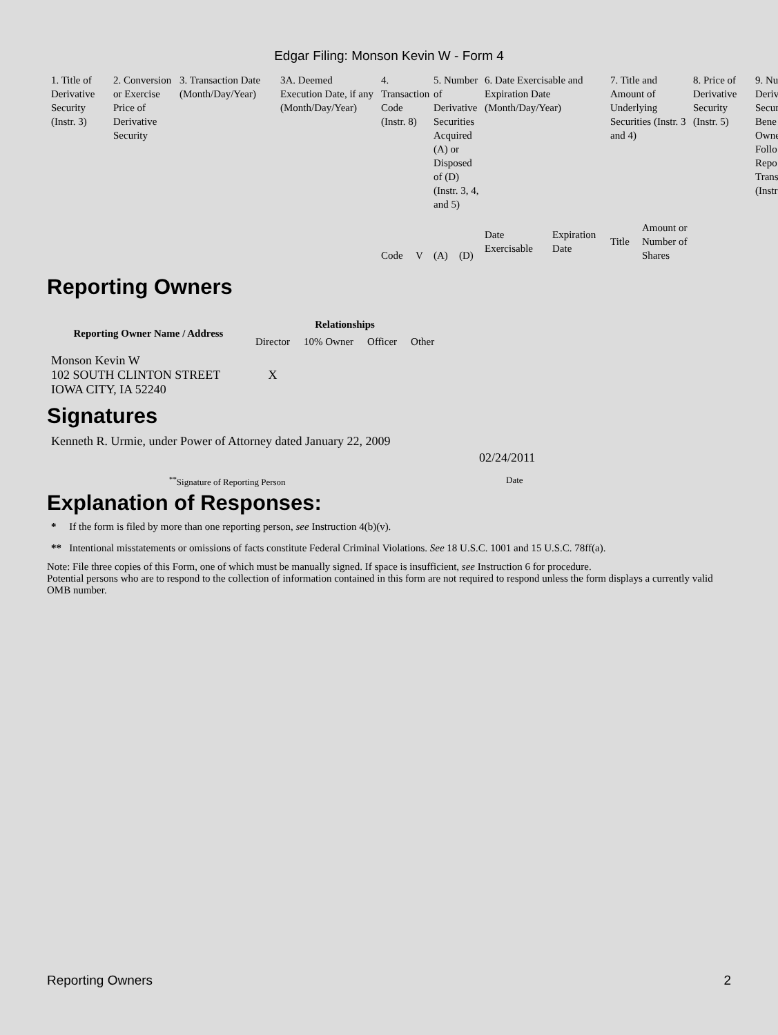Edgar Filing: Monson Kevin W - Form 4
| 1. Title of Derivative Security (Instr. 3) | 2. Conversion or Exercise Price of Derivative Security | 3. Transaction Date (Month/Day/Year) | 3A. Deemed Execution Date, if any (Month/Day/Year) | 4. Transaction Code (Instr. 8) | | 5. Number of Derivative Securities Acquired (A) or Disposed of (D) (Instr. 3, 4, and 5) | | 6. Date Exercisable and Expiration Date (Month/Day/Year) | | 7. Title and Amount of Underlying Securities (Instr. 3 and 4) | | 8. Price of Derivative Security (Instr. 5) | 9. Nu Deriv Secur Bene Owne Follo Repo Trans (Instr |
| --- | --- | --- | --- | --- | --- | --- | --- | --- | --- | --- | --- | --- | --- |
| | | | | Code | V | (A) | (D) | Date Exercisable | Expiration Date | Title | Amount or Number of Shares | | |
Reporting Owners
| Reporting Owner Name / Address | Relationships | | | |
| --- | --- | --- | --- | --- |
| | Director | 10% Owner | Officer | Other |
| Monson Kevin W 102 SOUTH CLINTON STREET IOWA CITY, IA 52240 | X | | | |
Signatures
Kenneth R. Urmie, under Power of Attorney dated January 22, 2009
02/24/2011
<sup>**</sup> Signature of Reporting Person Date
Explanation of Responses:
* If the form is filed by more than one reporting person, see Instruction 4(b)(v).
** Intentional misstatements or omissions of facts constitute Federal Criminal Violations. See 18 U.S.C. 1001 and 15 U.S.C. 78ff(a).
Note: File three copies of this Form, one of which must be manually signed. If space is insufficient, see Instruction 6 for procedure.
Potential persons who are to respond to the collection of information contained in this form are not required to respond unless the form displays a currently valid OMB number.
Reporting Owners 2